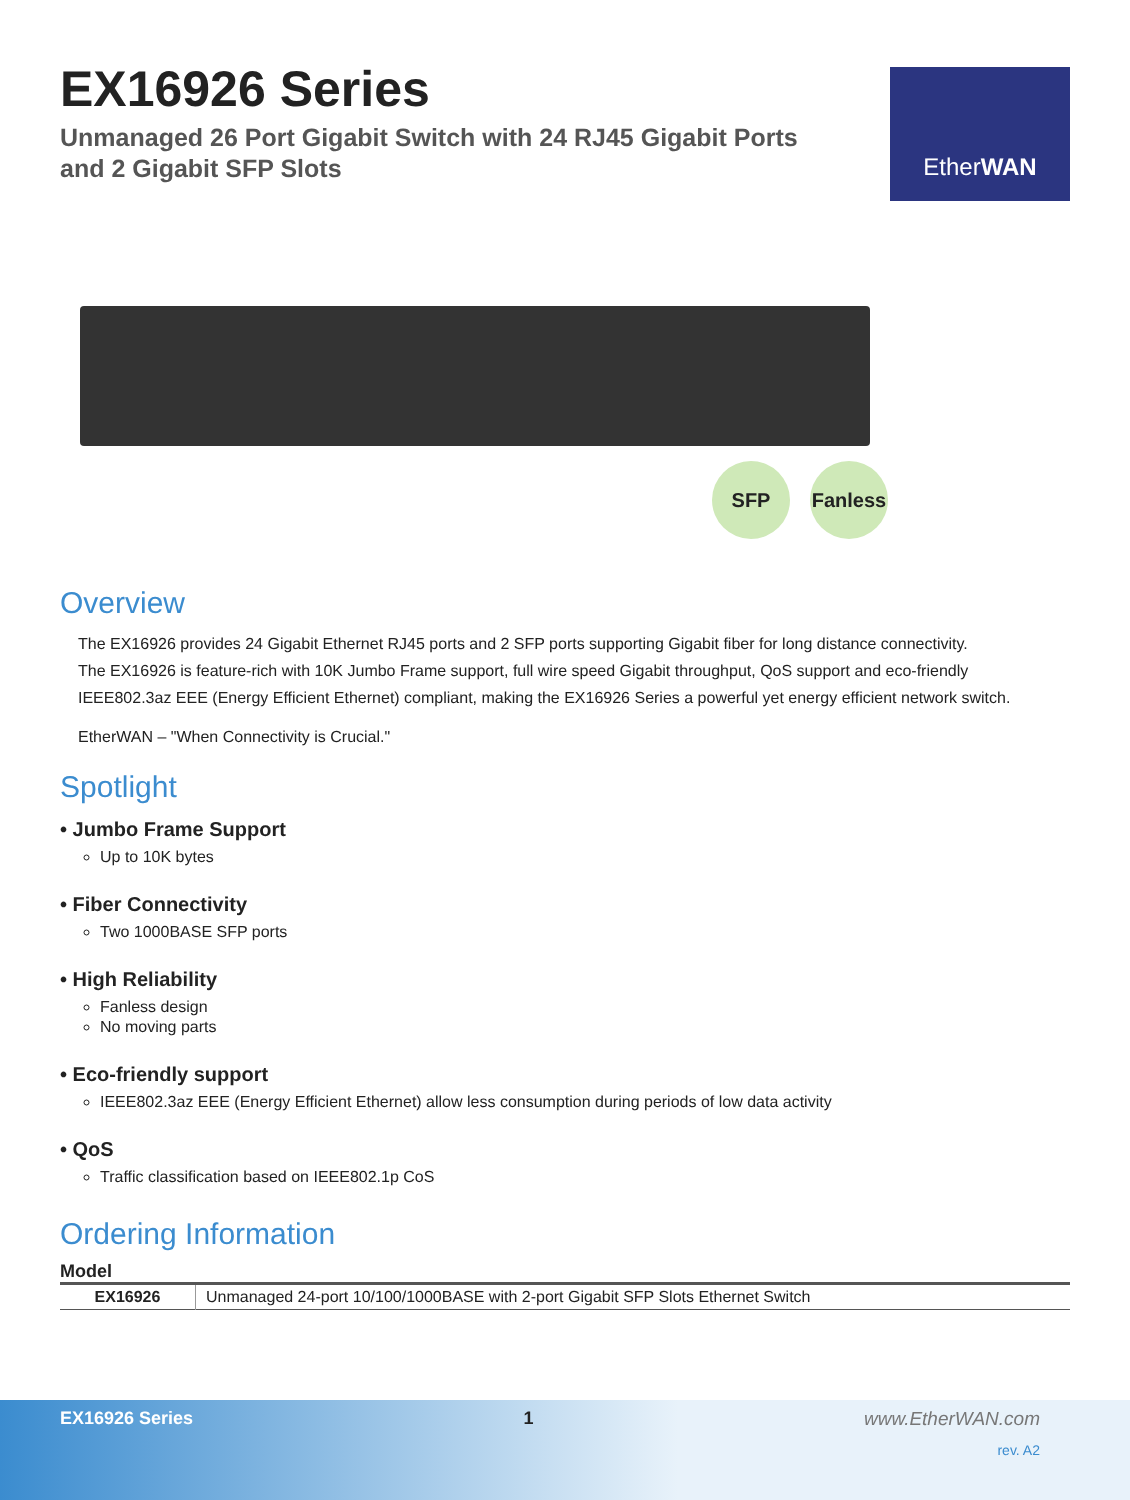EX16926 Series
Unmanaged 26 Port Gigabit Switch with 24 RJ45 Gigabit Ports
and 2 Gigabit SFP Slots
Ether WAN
SFP
Fanless
Overview
The EX16926 provides 24 Gigabit Ethernet RJ45 ports and 2 SFP ports supporting Gigabit fiber for long distance connectivity.
The EX16926 is feature-rich with 10K Jumbo Frame support, full wire speed Gigabit throughput, QoS support and eco-friendly
IEEE802.3az EEE (Energy Efficient Ethernet) compliant, making the EX16926 Series a powerful yet energy efficient network switch.
EtherWAN – "When Connectivity is Crucial."
Spotlight
• Jumbo Frame Support
Up to 10K bytes
• Fiber Connectivity
Two 1000BASE SFP ports
• High Reliability
Fanless design
No moving parts
• Eco-friendly support
IEEE802.3az EEE (Energy Efficient Ethernet) allow less consumption during periods of low data activity
• QoS
Traffic classification based on IEEE802.1p CoS
Ordering Information
Model
| EX16926 | Unmanaged 24-port 10/100/1000BASE with 2-port Gigabit SFP Slots Ethernet Switch |
EX16926 Series 1 www.EtherWAN.com
rev. A2